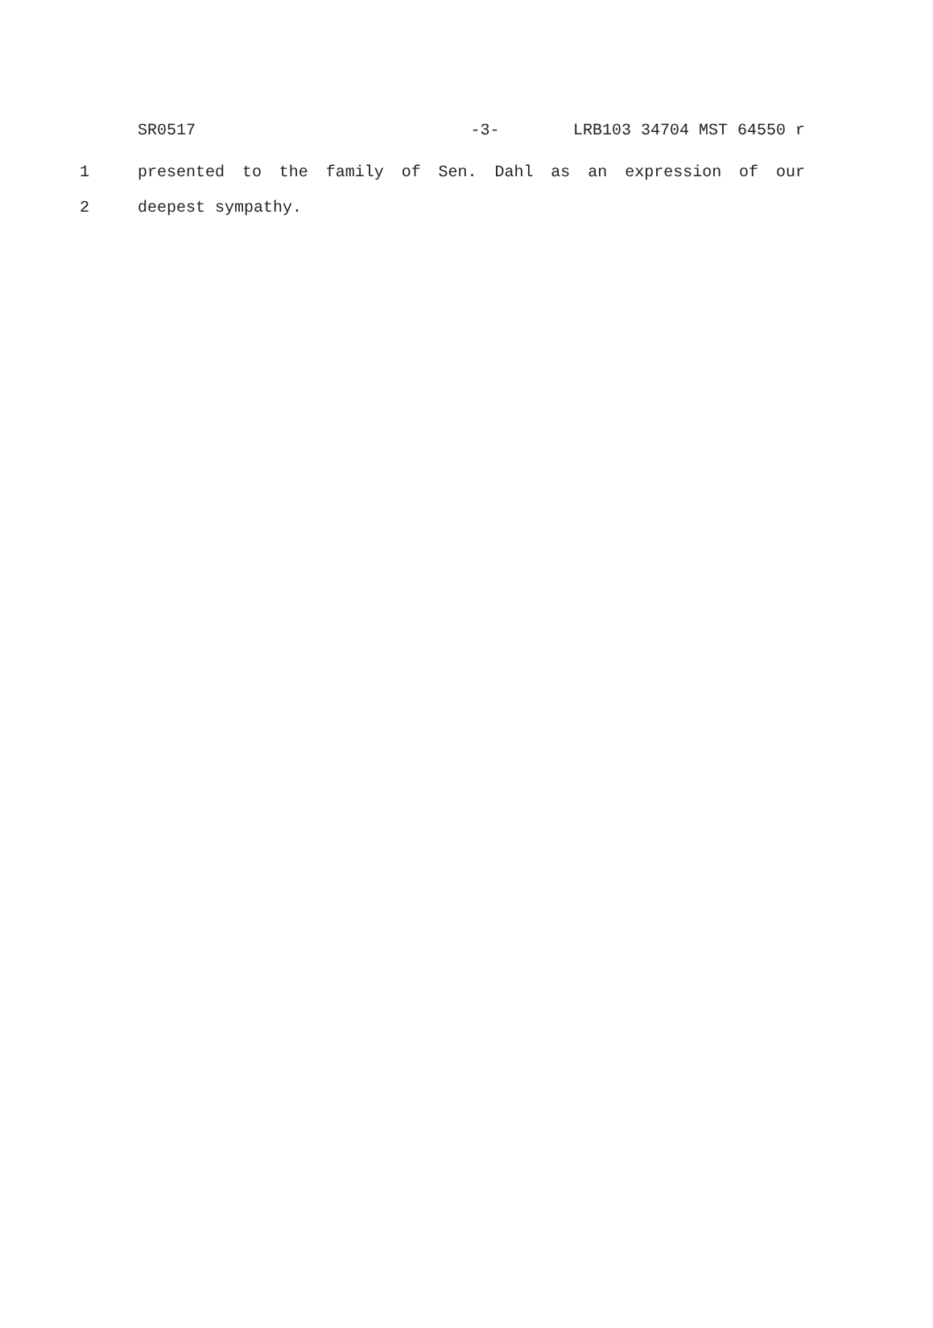SR0517 -3- LRB103 34704 MST 64550 r
1 presented to the family of Sen. Dahl as an expression of our
2 deepest sympathy.